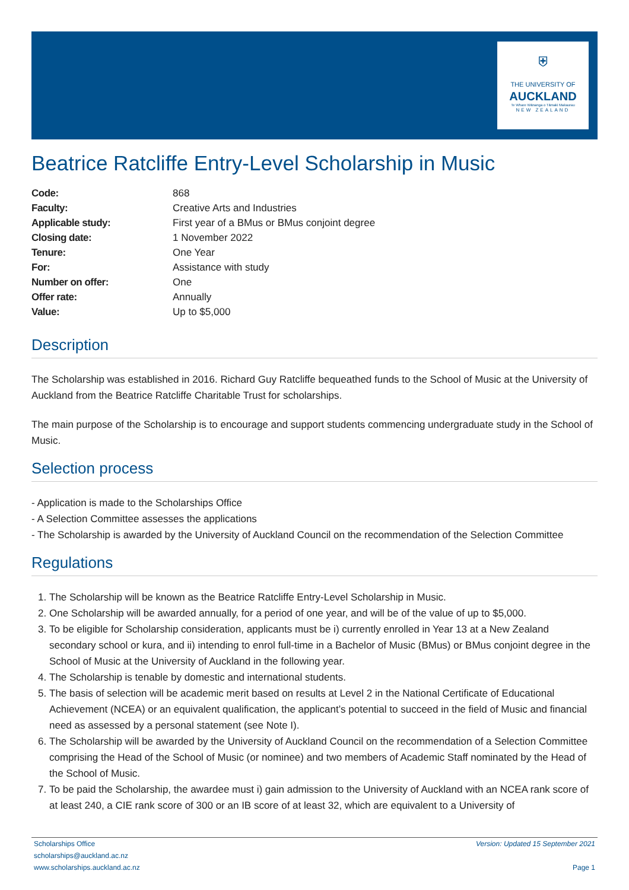⛨
THE UNIVERSITY OF
AUCKLAND
Te Whare Wānanga o Tāmaki Makaurau
NEW ZEALAND
Beatrice Ratcliffe Entry-Level Scholarship in Music
| Code: | 868 |
| Faculty: | Creative Arts and Industries |
| Applicable study: | First year of a BMus or BMus conjoint degree |
| Closing date: | 1 November 2022 |
| Tenure: | One Year |
| For: | Assistance with study |
| Number on offer: | One |
| Offer rate: | Annually |
| Value: | Up to $5,000 |
Description
The Scholarship was established in 2016. Richard Guy Ratcliffe bequeathed funds to the School of Music at the University of Auckland from the Beatrice Ratcliffe Charitable Trust for scholarships.
The main purpose of the Scholarship is to encourage and support students commencing undergraduate study in the School of Music.
Selection process
- Application is made to the Scholarships Office
- A Selection Committee assesses the applications
- The Scholarship is awarded by the University of Auckland Council on the recommendation of the Selection Committee
Regulations
1. The Scholarship will be known as the Beatrice Ratcliffe Entry-Level Scholarship in Music.
2. One Scholarship will be awarded annually, for a period of one year, and will be of the value of up to $5,000.
3. To be eligible for Scholarship consideration, applicants must be i) currently enrolled in Year 13 at a New Zealand secondary school or kura, and ii) intending to enrol full-time in a Bachelor of Music (BMus) or BMus conjoint degree in the School of Music at the University of Auckland in the following year.
4. The Scholarship is tenable by domestic and international students.
5. The basis of selection will be academic merit based on results at Level 2 in the National Certificate of Educational Achievement (NCEA) or an equivalent qualification, the applicant’s potential to succeed in the field of Music and financial need as assessed by a personal statement (see Note I).
6. The Scholarship will be awarded by the University of Auckland Council on the recommendation of a Selection Committee comprising the Head of the School of Music (or nominee) and two members of Academic Staff nominated by the Head of the School of Music.
7. To be paid the Scholarship, the awardee must i) gain admission to the University of Auckland with an NCEA rank score of at least 240, a CIE rank score of 300 or an IB score of at least 32, which are equivalent to a University of
Scholarships Office
scholarships@auckland.ac.nz
www.scholarships.auckland.ac.nz
Version: Updated 15 September 2021
Page 1